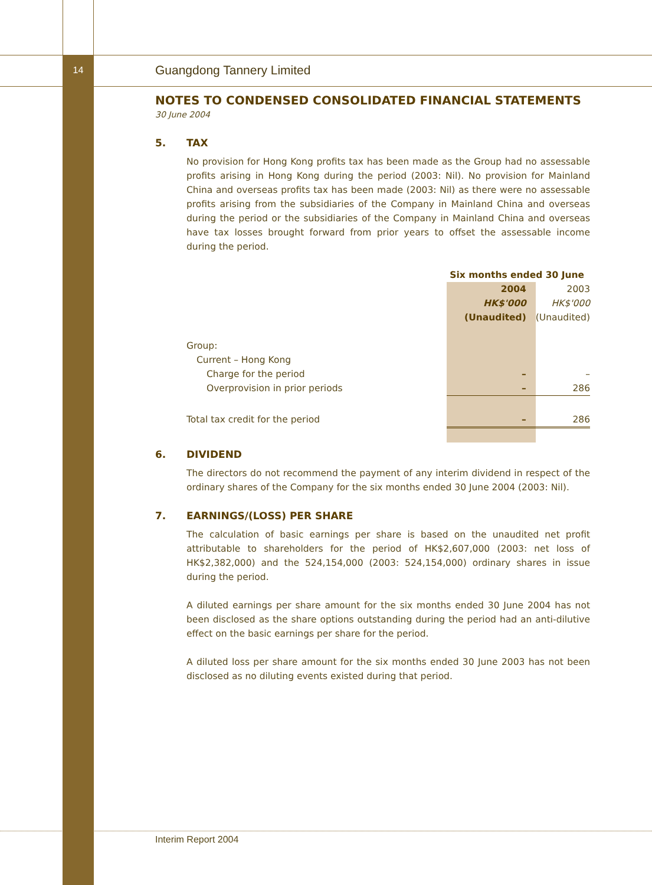14 Guangdong Tannery Limited
NOTES TO CONDENSED CONSOLIDATED FINANCIAL STATEMENTS
30 June 2004
5. TAX
No provision for Hong Kong profits tax has been made as the Group had no assessable profits arising in Hong Kong during the period (2003: Nil). No provision for Mainland China and overseas profits tax has been made (2003: Nil) as there were no assessable profits arising from the subsidiaries of the Company in Mainland China and overseas during the period or the subsidiaries of the Company in Mainland China and overseas have tax losses brought forward from prior years to offset the assessable income during the period.
| | Six months ended 30 June | |
| | 2004 | 2003 |
| | HK$'000 | HK$'000 |
| | (Unaudited) | (Unaudited) |
| Group: | | |
| Current – Hong Kong | | |
| Charge for the period | – | – |
| Overprovision in prior periods | – | 286 |
| Total tax credit for the period | – | 286 |
6. DIVIDEND
The directors do not recommend the payment of any interim dividend in respect of the ordinary shares of the Company for the six months ended 30 June 2004 (2003: Nil).
7. EARNINGS/(LOSS) PER SHARE
The calculation of basic earnings per share is based on the unaudited net profit attributable to shareholders for the period of HK$2,607,000 (2003: net loss of HK$2,382,000) and the 524,154,000 (2003: 524,154,000) ordinary shares in issue during the period.
A diluted earnings per share amount for the six months ended 30 June 2004 has not been disclosed as the share options outstanding during the period had an anti-dilutive effect on the basic earnings per share for the period.
A diluted loss per share amount for the six months ended 30 June 2003 has not been disclosed as no diluting events existed during that period.
Interim Report 2004